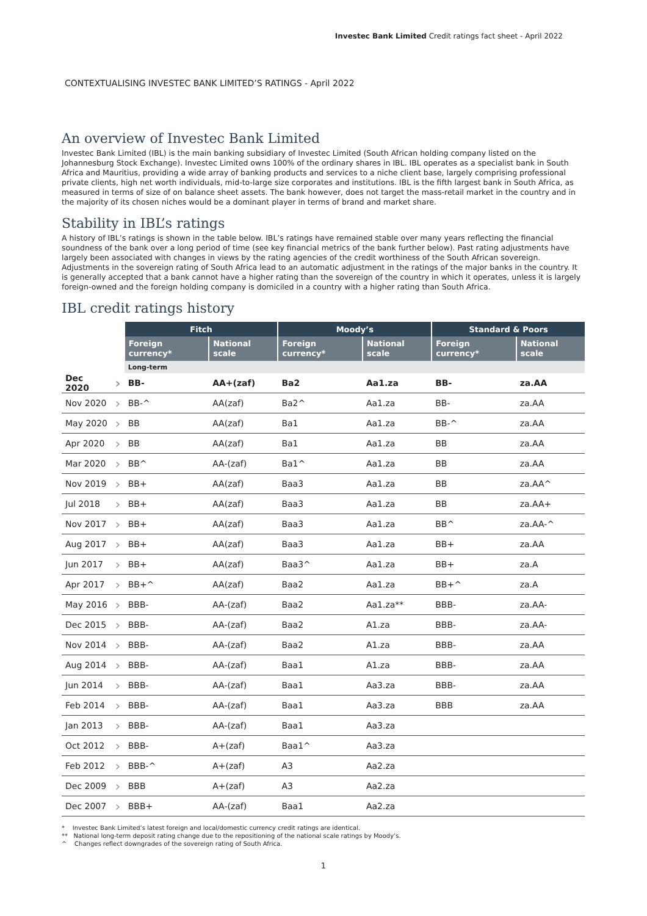Investec Bank Limited Credit ratings fact sheet - April 2022
CONTEXTUALISING INVESTEC BANK LIMITED’S RATINGS - April 2022
An overview of Investec Bank Limited
Investec Bank Limited (IBL) is the main banking subsidiary of Investec Limited (South African holding company listed on the Johannesburg Stock Exchange). Investec Limited owns 100% of the ordinary shares in IBL. IBL operates as a specialist bank in South Africa and Mauritius, providing a wide array of banking products and services to a niche client base, largely comprising professional private clients, high net worth individuals, mid-to-large size corporates and institutions. IBL is the fifth largest bank in South Africa, as measured in terms of size of on balance sheet assets. The bank however, does not target the mass-retail market in the country and in the majority of its chosen niches would be a dominant player in terms of brand and market share.
Stability in IBL’s ratings
A history of IBL’s ratings is shown in the table below. IBL’s ratings have remained stable over many years reflecting the financial soundness of the bank over a long period of time (see key financial metrics of the bank further below). Past rating adjustments have largely been associated with changes in views by the rating agencies of the credit worthiness of the South African sovereign. Adjustments in the sovereign rating of South Africa lead to an automatic adjustment in the ratings of the major banks in the country. It is generally accepted that a bank cannot have a higher rating than the sovereign of the country in which it operates, unless it is largely foreign-owned and the foreign holding company is domiciled in a country with a higher rating than South Africa.
IBL credit ratings history
| | | Fitch | | Moody’s | | Standard & Poors | |
| | | Foreign currency* | National scale | Foreign currency* | National scale | Foreign currency* | National scale |
| | | Long-term | | | | | |
| Dec 2020 | › | BB- | AA+(zaf) | Ba2 | Aa1.za | BB- | za.AA |
| Nov 2020 | › | BB-^ | AA(zaf) | Ba2^ | Aa1.za | BB- | za.AA |
| May 2020 | › | BB | AA(zaf) | Ba1 | Aa1.za | BB-^ | za.AA |
| Apr 2020 | › | BB | AA(zaf) | Ba1 | Aa1.za | BB | za.AA |
| Mar 2020 | › | BB^ | AA-(zaf) | Ba1^ | Aa1.za | BB | za.AA |
| Nov 2019 | › | BB+ | AA(zaf) | Baa3 | Aa1.za | BB | za.AA^ |
| Jul 2018 | › | BB+ | AA(zaf) | Baa3 | Aa1.za | BB | za.AA+ |
| Nov 2017 | › | BB+ | AA(zaf) | Baa3 | Aa1.za | BB^ | za.AA-^ |
| Aug 2017 | › | BB+ | AA(zaf) | Baa3 | Aa1.za | BB+ | za.AA |
| Jun 2017 | › | BB+ | AA(zaf) | Baa3^ | Aa1.za | BB+ | za.A |
| Apr 2017 | › | BB+^ | AA(zaf) | Baa2 | Aa1.za | BB+^ | za.A |
| May 2016 | › | BBB- | AA-(zaf) | Baa2 | Aa1.za** | BBB- | za.AA- |
| Dec 2015 | › | BBB- | AA-(zaf) | Baa2 | A1.za | BBB- | za.AA- |
| Nov 2014 | › | BBB- | AA-(zaf) | Baa2 | A1.za | BBB- | za.AA |
| Aug 2014 | › | BBB- | AA-(zaf) | Baa1 | A1.za | BBB- | za.AA |
| Jun 2014 | › | BBB- | AA-(zaf) | Baa1 | Aa3.za | BBB- | za.AA |
| Feb 2014 | › | BBB- | AA-(zaf) | Baa1 | Aa3.za | BBB | za.AA |
| Jan 2013 | › | BBB- | AA-(zaf) | Baa1 | Aa3.za | | |
| Oct 2012 | › | BBB- | A+(zaf) | Baa1^ | Aa3.za | | |
| Feb 2012 | › | BBB-^ | A+(zaf) | A3 | Aa2.za | | |
| Dec 2009 | › | BBB | A+(zaf) | A3 | Aa2.za | | |
| Dec 2007 | › | BBB+ | AA-(zaf) | Baa1 | Aa2.za | | |
* Investec Bank Limited’s latest foreign and local/domestic currency credit ratings are identical.
** National long-term deposit rating change due to the repositioning of the national scale ratings by Moody’s.
^ Changes reflect downgrades of the sovereign rating of South Africa.
1